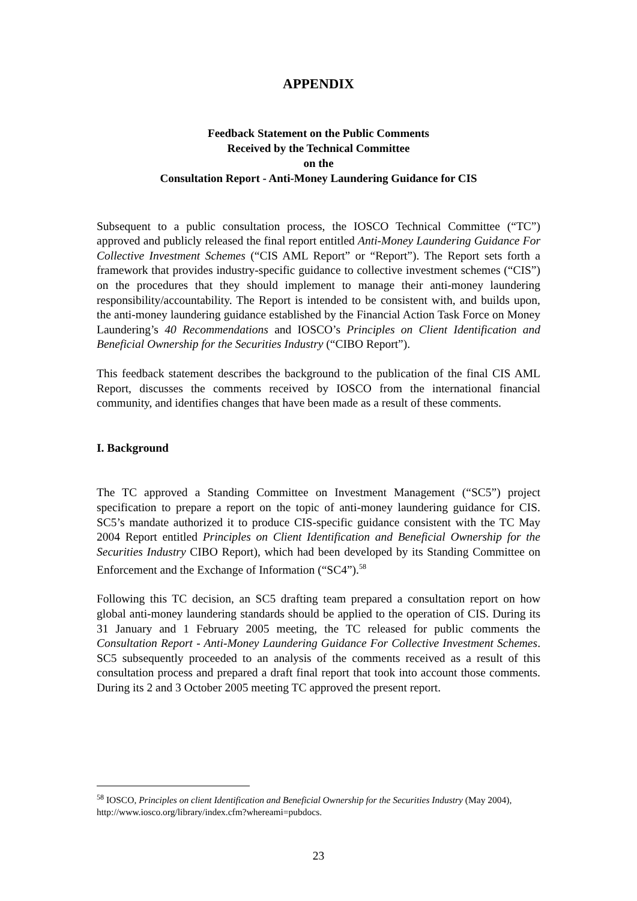APPENDIX
Feedback Statement on the Public Comments
Received by the Technical Committee
on the
Consultation Report - Anti-Money Laundering Guidance for CIS
Subsequent to a public consultation process, the IOSCO Technical Committee (“TC”) approved and publicly released the final report entitled Anti-Money Laundering Guidance For Collective Investment Schemes (“CIS AML Report” or “Report”). The Report sets forth a framework that provides industry-specific guidance to collective investment schemes (“CIS”) on the procedures that they should implement to manage their anti-money laundering responsibility/accountability. The Report is intended to be consistent with, and builds upon, the anti-money laundering guidance established by the Financial Action Task Force on Money Laundering’s 40 Recommendations and IOSCO’s Principles on Client Identification and Beneficial Ownership for the Securities Industry (“CIBO Report”).
This feedback statement describes the background to the publication of the final CIS AML Report, discusses the comments received by IOSCO from the international financial community, and identifies changes that have been made as a result of these comments.
I. Background
The TC approved a Standing Committee on Investment Management (“SC5”) project specification to prepare a report on the topic of anti-money laundering guidance for CIS. SC5’s mandate authorized it to produce CIS-specific guidance consistent with the TC May 2004 Report entitled Principles on Client Identification and Beneficial Ownership for the Securities Industry CIBO Report), which had been developed by its Standing Committee on Enforcement and the Exchange of Information (“SC4”).<sup>58</sup>
Following this TC decision, an SC5 drafting team prepared a consultation report on how global anti-money laundering standards should be applied to the operation of CIS. During its 31 January and 1 February 2005 meeting, the TC released for public comments the Consultation Report - Anti-Money Laundering Guidance For Collective Investment Schemes. SC5 subsequently proceeded to an analysis of the comments received as a result of this consultation process and prepared a draft final report that took into account those comments. During its 2 and 3 October 2005 meeting TC approved the present report.
<sup>58</sup> IOSCO, Principles on client Identification and Beneficial Ownership for the Securities Industry (May 2004), http://www.iosco.org/library/index.cfm?whereami=pubdocs.
23